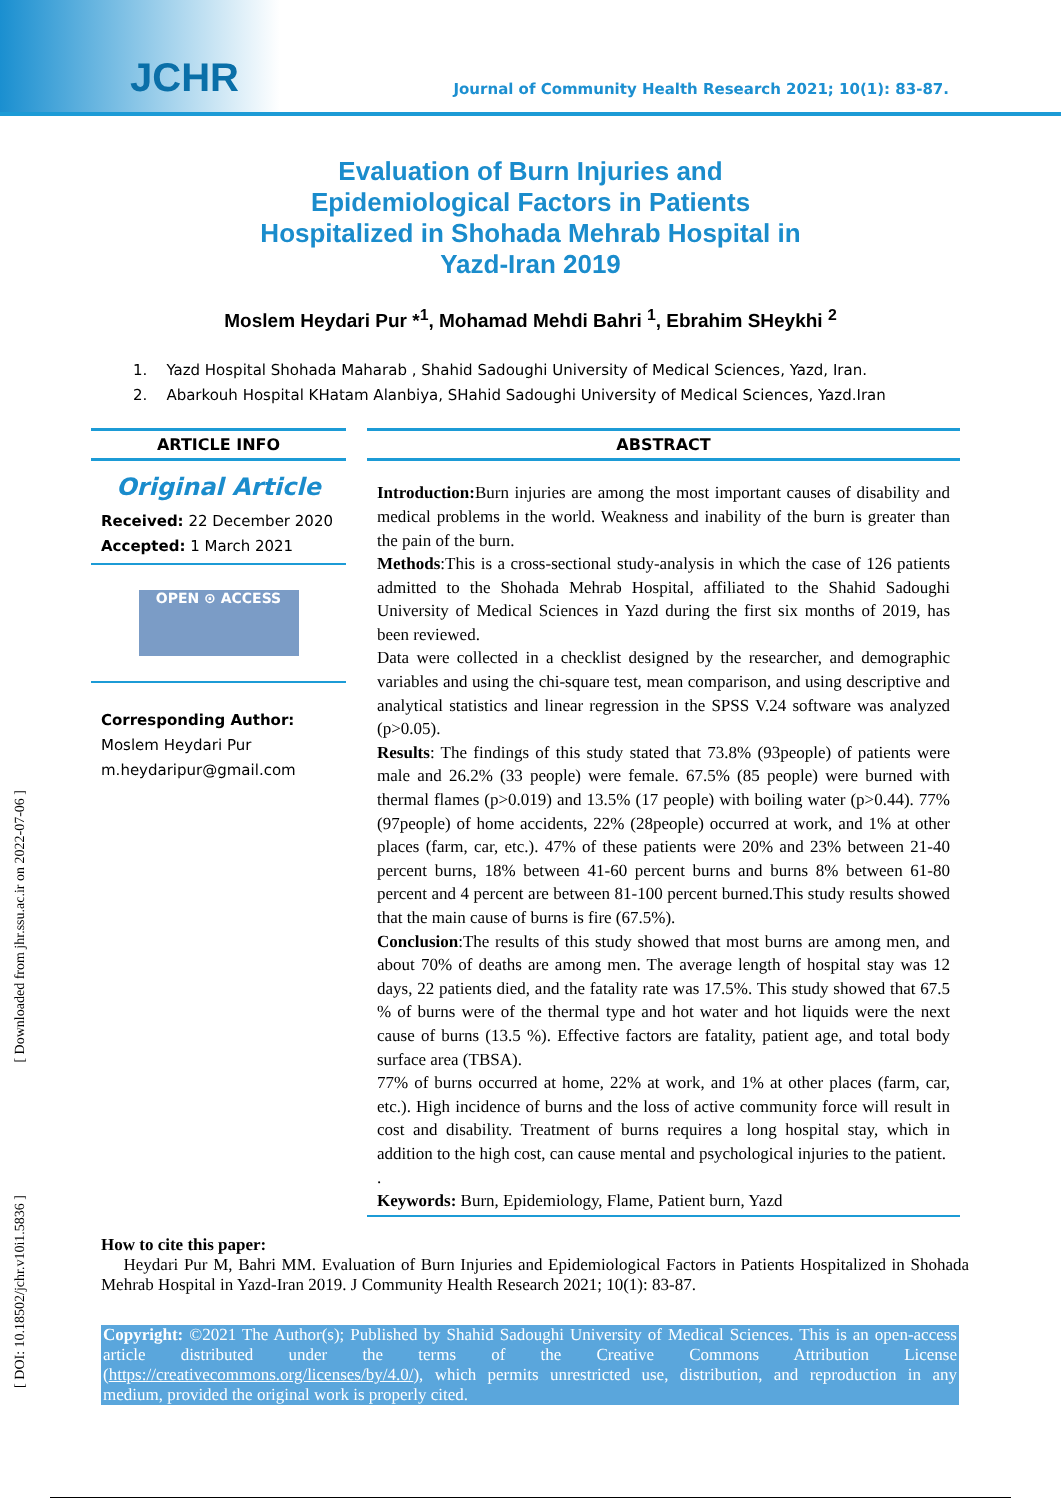JCHR
Journal of Community Health Research 2021; 10(1): 83-87.
[ Downloaded from jhr.ssu.ac.ir on 2022-07-06 ]
[ DOI: 10.18502/jchr.v10i1.5836 ]
Evaluation of Burn Injuries and Epidemiological Factors in Patients Hospitalized in Shohada Mehrab Hospital in Yazd-Iran 2019
Moslem Heydari Pur *<sup>1</sup>, Mohamad Mehdi Bahri <sup>1</sup>, Ebrahim SHeykhi <sup>2</sup>
1. Yazd Hospital Shohada Maharab , Shahid Sadoughi University of Medical Sciences, Yazd, Iran.
2. Abarkouh Hospital KHatam Alanbiya, SHahid Sadoughi University of Medical Sciences, Yazd.Iran
ARTICLE INFO
Original Article
Received: 22 December 2020
Accepted: 1 March 2021
OPEN ⊙ ACCESS
Corresponding Author:
Moslem Heydari Pur
m.heydaripur@gmail.com
ABSTRACT
Introduction: Burn injuries are among the most important causes of disability and medical problems in the world. Weakness and inability of the burn is greater than the pain of the burn.
Methods:This is a cross-sectional study-analysis in which the case of 126 patients admitted to the Shohada Mehrab Hospital, affiliated to the Shahid Sadoughi University of Medical Sciences in Yazd during the first six months of 2019, has been reviewed.
Data were collected in a checklist designed by the researcher, and demographic variables and using the chi-square test, mean comparison, and using descriptive and analytical statistics and linear regression in the SPSS V.24 software was analyzed (p>0.05).
Results: The findings of this study stated that 73.8% (93people) of patients were male and 26.2% (33 people) were female. 67.5% (85 people) were burned with thermal flames (p>0.019) and 13.5% (17 people) with boiling water (p>0.44). 77% (97people) of home accidents, 22% (28people) occurred at work, and 1% at other places (farm, car, etc.). 47% of these patients were 20% and 23% between 21-40 percent burns, 18% between 41-60 percent burns and burns 8% between 61-80 percent and 4 percent are between 81-100 percent burned.This study results showed that the main cause of burns is fire (67.5%).
Conclusion:The results of this study showed that most burns are among men, and about 70% of deaths are among men. The average length of hospital stay was 12 days, 22 patients died, and the fatality rate was 17.5%. This study showed that 67.5 % of burns were of the thermal type and hot water and hot liquids were the next cause of burns (13.5 %). Effective factors are fatality, patient age, and total body surface area (TBSA).
77% of burns occurred at home, 22% at work, and 1% at other places (farm, car, etc.). High incidence of burns and the loss of active community force will result in cost and disability. Treatment of burns requires a long hospital stay, which in addition to the high cost, can cause mental and psychological injuries to the patient.
.
Keywords: Burn, Epidemiology, Flame, Patient burn, Yazd
How to cite this paper:
Heydari Pur M, Bahri MM. Evaluation of Burn Injuries and Epidemiological Factors in Patients Hospitalized in Shohada Mehrab Hospital in Yazd-Iran 2019. J Community Health Research 2021; 10(1): 83-87.
Copyright: ©2021 The Author(s); Published by Shahid Sadoughi University of Medical Sciences. This is an open-access article distributed under the terms of the Creative Commons Attribution License (https://creativecommons.org/licenses/by/4.0/), which permits unrestricted use, distribution, and reproduction in any medium, provided the original work is properly cited.